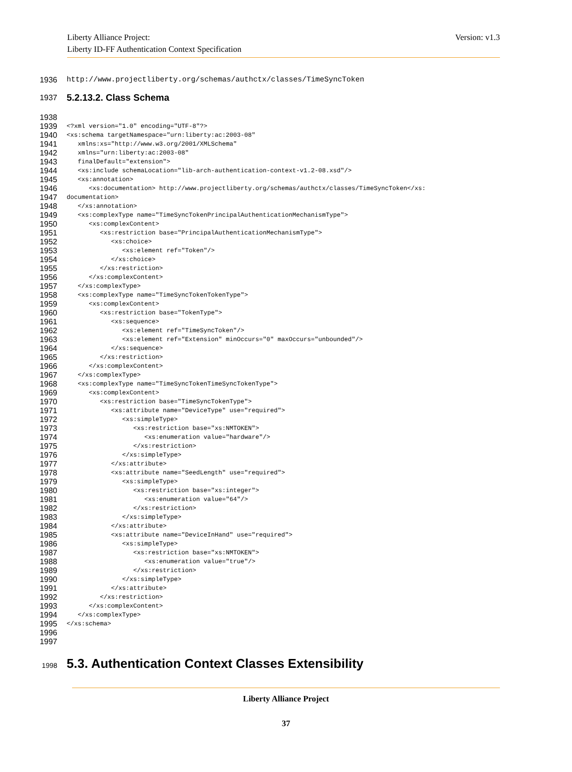Liberty Alliance Project:
Liberty ID-FF Authentication Context Specification
Version: v1.3
1936 http://www.projectliberty.org/schemas/authctx/classes/TimeSyncToken
1937 5.2.13.2. Class Schema
1938
1939 <?xml version="1.0" encoding="UTF-8"?>
1940 <xs:schema targetNamespace="urn:liberty:ac:2003-08"
1941 xmlns:xs="http://www.w3.org/2001/XMLSchema"
1942 xmlns="urn:liberty:ac:2003-08"
1943 finalDefault="extension">
1944 <xs:include schemaLocation="lib-arch-authentication-context-v1.2-08.xsd"/>
1945 <xs:annotation>
1946 <xs:documentation> http://www.projectliberty.org/schemas/authctx/classes/TimeSyncToken</xs:
1947 documentation>
1948 </xs:annotation>
1949 <xs:complexType name="TimeSyncTokenPrincipalAuthenticationMechanismType">
1950 <xs:complexContent>
1951 <xs:restriction base="PrincipalAuthenticationMechanismType">
1952 <xs:choice>
1953 <xs:element ref="Token"/>
1954 </xs:choice>
1955 </xs:restriction>
1956 </xs:complexContent>
1957 </xs:complexType>
1958 <xs:complexType name="TimeSyncTokenTokenType">
1959 <xs:complexContent>
1960 <xs:restriction base="TokenType">
1961 <xs:sequence>
1962 <xs:element ref="TimeSyncToken"/>
1963 <xs:element ref="Extension" minOccurs="0" maxOccurs="unbounded"/>
1964 </xs:sequence>
1965 </xs:restriction>
1966 </xs:complexContent>
1967 </xs:complexType>
1968 <xs:complexType name="TimeSyncTokenTimeSyncTokenType">
1969 <xs:complexContent>
1970 <xs:restriction base="TimeSyncTokenType">
1971 <xs:attribute name="DeviceType" use="required">
1972 <xs:simpleType>
1973 <xs:restriction base="xs:NMTOKEN">
1974 <xs:enumeration value="hardware"/>
1975 </xs:restriction>
1976 </xs:simpleType>
1977 </xs:attribute>
1978 <xs:attribute name="SeedLength" use="required">
1979 <xs:simpleType>
1980 <xs:restriction base="xs:integer">
1981 <xs:enumeration value="64"/>
1982 </xs:restriction>
1983 </xs:simpleType>
1984 </xs:attribute>
1985 <xs:attribute name="DeviceInHand" use="required">
1986 <xs:simpleType>
1987 <xs:restriction base="xs:NMTOKEN">
1988 <xs:enumeration value="true"/>
1989 </xs:restriction>
1990 </xs:simpleType>
1991 </xs:attribute>
1992 </xs:restriction>
1993 </xs:complexContent>
1994 </xs:complexType>
1995 </xs:schema>
1996
1997
1998 5.3. Authentication Context Classes Extensibility
Liberty Alliance Project
37